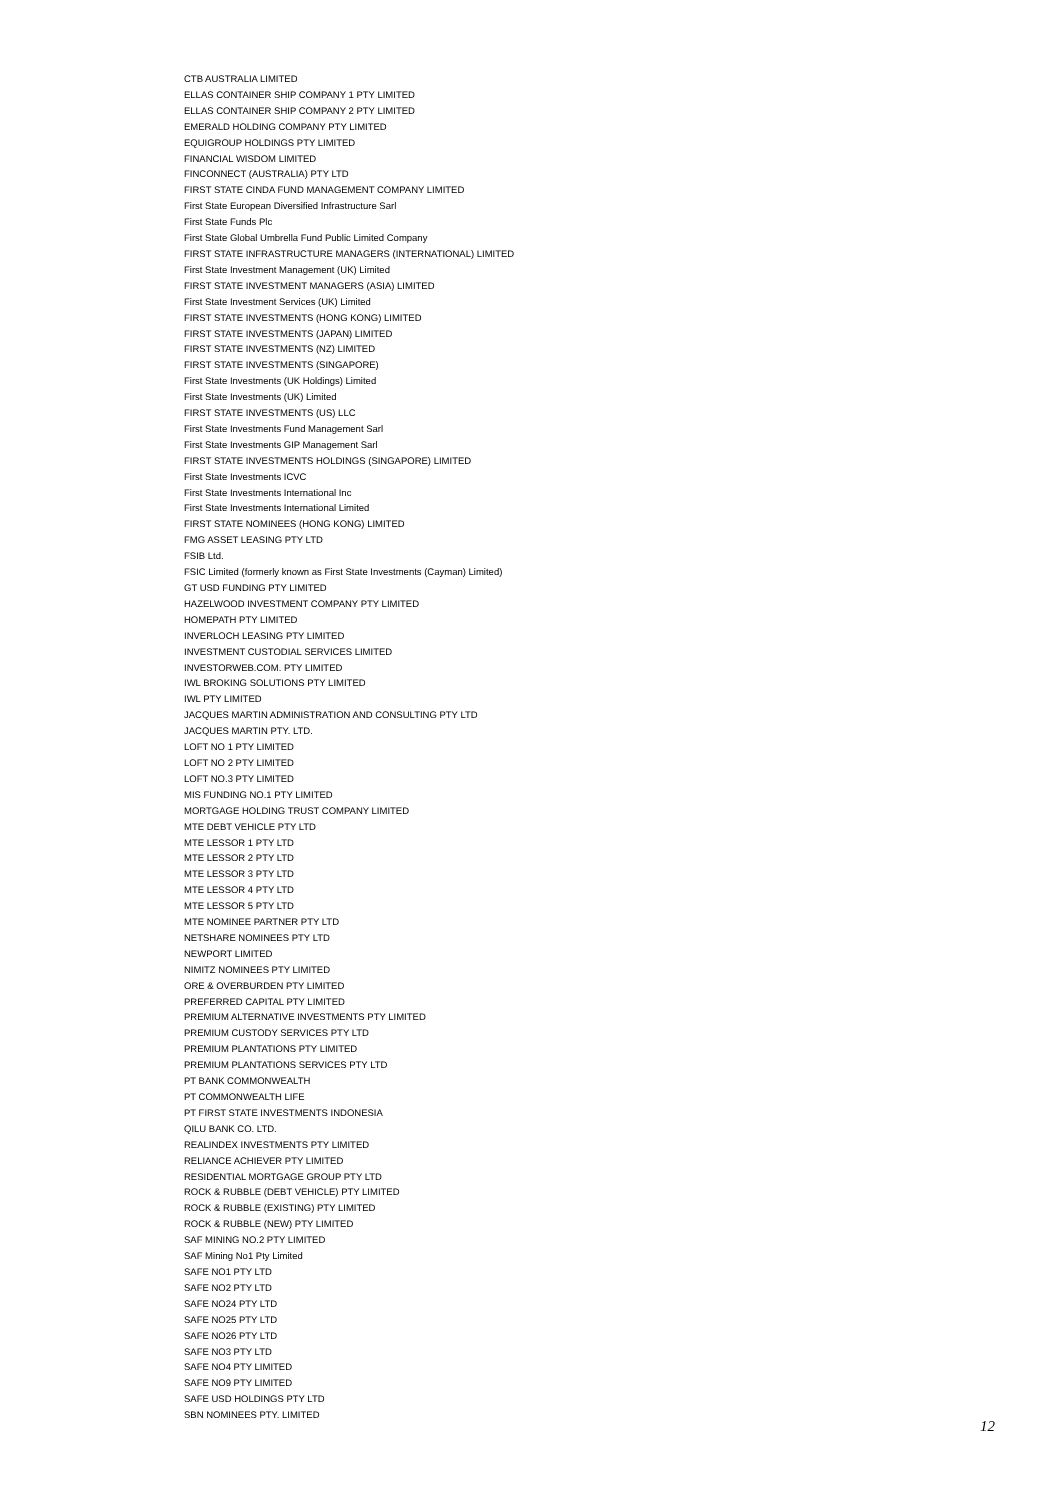CTB AUSTRALIA LIMITED
ELLAS CONTAINER SHIP COMPANY 1 PTY LIMITED
ELLAS CONTAINER SHIP COMPANY 2 PTY LIMITED
EMERALD HOLDING COMPANY PTY LIMITED
EQUIGROUP HOLDINGS PTY LIMITED
FINANCIAL WISDOM LIMITED
FINCONNECT (AUSTRALIA) PTY LTD
FIRST STATE CINDA FUND MANAGEMENT COMPANY LIMITED
First State European Diversified Infrastructure Sarl
First State Funds Plc
First State Global Umbrella Fund Public Limited Company
FIRST STATE INFRASTRUCTURE MANAGERS (INTERNATIONAL) LIMITED
First State Investment Management (UK) Limited
FIRST STATE INVESTMENT MANAGERS (ASIA) LIMITED
First State Investment Services (UK) Limited
FIRST STATE INVESTMENTS (HONG KONG) LIMITED
FIRST STATE INVESTMENTS (JAPAN) LIMITED
FIRST STATE INVESTMENTS (NZ) LIMITED
FIRST STATE INVESTMENTS (SINGAPORE)
First State Investments (UK Holdings) Limited
First State Investments (UK) Limited
FIRST STATE INVESTMENTS (US) LLC
First State Investments Fund Management Sarl
First State Investments GIP Management Sarl
FIRST STATE INVESTMENTS HOLDINGS (SINGAPORE) LIMITED
First State Investments ICVC
First State Investments International Inc
First State Investments International Limited
FIRST STATE NOMINEES (HONG KONG) LIMITED
FMG ASSET LEASING PTY LTD
FSIB Ltd.
FSIC Limited (formerly known as First State Investments (Cayman) Limited)
GT USD FUNDING PTY LIMITED
HAZELWOOD INVESTMENT COMPANY PTY LIMITED
HOMEPATH PTY LIMITED
INVERLOCH LEASING PTY LIMITED
INVESTMENT CUSTODIAL SERVICES LIMITED
INVESTORWEB.COM. PTY LIMITED
IWL BROKING SOLUTIONS PTY LIMITED
IWL PTY LIMITED
JACQUES MARTIN ADMINISTRATION AND CONSULTING PTY LTD
JACQUES MARTIN PTY. LTD.
LOFT NO 1 PTY LIMITED
LOFT NO 2 PTY LIMITED
LOFT NO.3 PTY LIMITED
MIS FUNDING NO.1 PTY LIMITED
MORTGAGE HOLDING TRUST COMPANY LIMITED
MTE DEBT VEHICLE PTY LTD
MTE LESSOR 1 PTY LTD
MTE LESSOR 2 PTY LTD
MTE LESSOR 3 PTY LTD
MTE LESSOR 4 PTY LTD
MTE LESSOR 5 PTY LTD
MTE NOMINEE PARTNER PTY LTD
NETSHARE NOMINEES PTY LTD
NEWPORT LIMITED
NIMITZ NOMINEES PTY LIMITED
ORE & OVERBURDEN PTY LIMITED
PREFERRED CAPITAL PTY LIMITED
PREMIUM ALTERNATIVE INVESTMENTS PTY LIMITED
PREMIUM CUSTODY SERVICES PTY LTD
PREMIUM PLANTATIONS PTY LIMITED
PREMIUM PLANTATIONS SERVICES PTY LTD
PT BANK COMMONWEALTH
PT COMMONWEALTH LIFE
PT FIRST STATE INVESTMENTS INDONESIA
QILU BANK CO. LTD.
REALINDEX INVESTMENTS PTY LIMITED
RELIANCE ACHIEVER PTY LIMITED
RESIDENTIAL MORTGAGE GROUP PTY LTD
ROCK & RUBBLE (DEBT VEHICLE) PTY LIMITED
ROCK & RUBBLE (EXISTING) PTY LIMITED
ROCK & RUBBLE (NEW) PTY LIMITED
SAF MINING NO.2 PTY LIMITED
SAF Mining No1 Pty Limited
SAFE NO1 PTY LTD
SAFE NO2 PTY LTD
SAFE NO24 PTY LTD
SAFE NO25 PTY LTD
SAFE NO26 PTY LTD
SAFE NO3 PTY LTD
SAFE NO4 PTY LIMITED
SAFE NO9 PTY LIMITED
SAFE USD HOLDINGS PTY LTD
SBN NOMINEES PTY. LIMITED
12